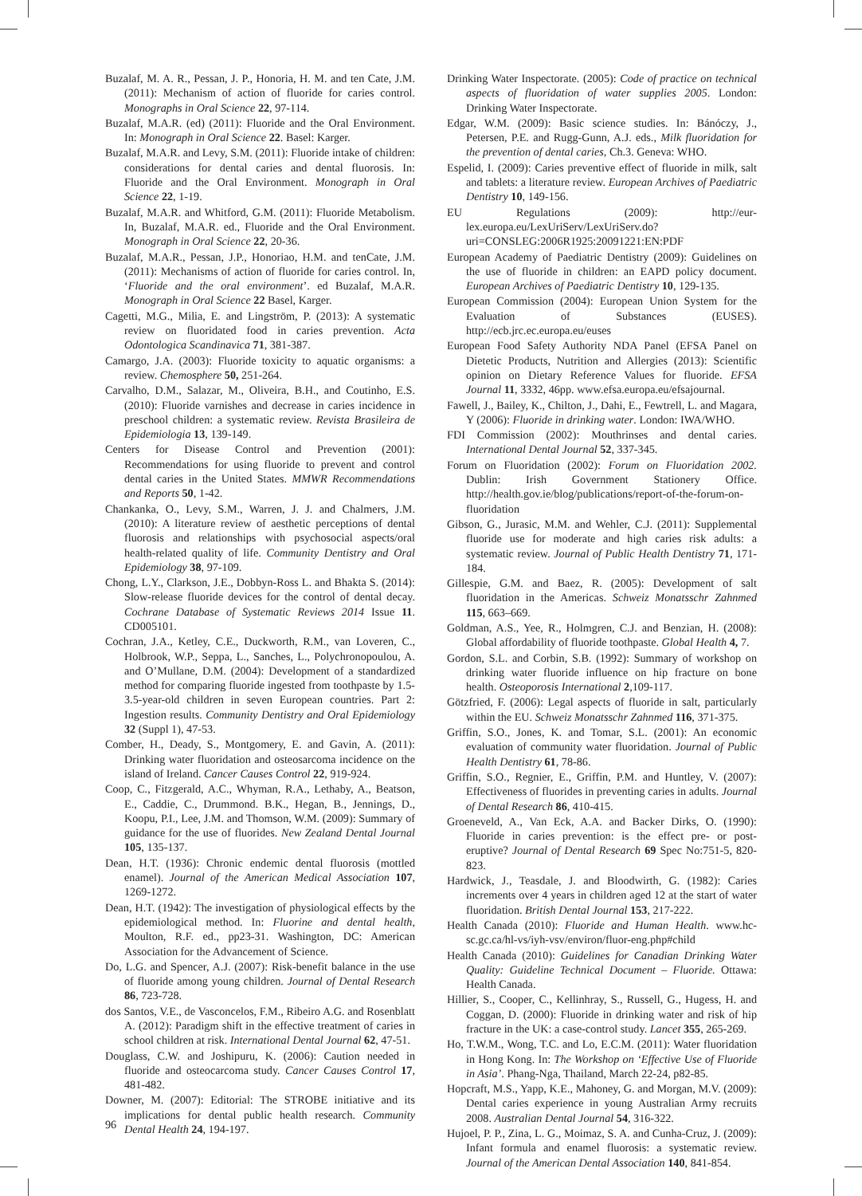Buzalaf, M. A. R., Pessan, J. P., Honoria, H. M. and ten Cate, J.M. (2011): Mechanism of action of fluoride for caries control. Monographs in Oral Science 22, 97-114.
Buzalaf, M.A.R. (ed) (2011): Fluoride and the Oral Environment. In: Monograph in Oral Science 22. Basel: Karger.
Buzalaf, M.A.R. and Levy, S.M. (2011): Fluoride intake of children: considerations for dental caries and dental fluorosis. In: Fluoride and the Oral Environment. Monograph in Oral Science 22, 1-19.
Buzalaf, M.A.R. and Whitford, G.M. (2011): Fluoride Metabolism. In, Buzalaf, M.A.R. ed., Fluoride and the Oral Environment. Monograph in Oral Science 22, 20-36.
Buzalaf, M.A.R., Pessan, J.P., Honoriao, H.M. and tenCate, J.M. (2011): Mechanisms of action of fluoride for caries control. In, ‘Fluoride and the oral environment’. ed Buzalaf, M.A.R. Monograph in Oral Science 22 Basel, Karger.
Cagetti, M.G., Milia, E. and Lingström, P. (2013): A systematic review on fluoridated food in caries prevention. Acta Odontologica Scandinavica 71, 381-387.
Camargo, J.A. (2003): Fluoride toxicity to aquatic organisms: a review. Chemosphere 50, 251-264.
Carvalho, D.M., Salazar, M., Oliveira, B.H., and Coutinho, E.S. (2010): Fluoride varnishes and decrease in caries incidence in preschool children: a systematic review. Revista Brasileira de Epidemiologia 13, 139-149.
Centers for Disease Control and Prevention (2001): Recommendations for using fluoride to prevent and control dental caries in the United States. MMWR Recommendations and Reports 50, 1-42.
Chankanka, O., Levy, S.M., Warren, J. J. and Chalmers, J.M. (2010): A literature review of aesthetic perceptions of dental fluorosis and relationships with psychosocial aspects/oral health-related quality of life. Community Dentistry and Oral Epidemiology 38, 97-109.
Chong, L.Y., Clarkson, J.E., Dobbyn-Ross L. and Bhakta S. (2014): Slow-release fluoride devices for the control of dental decay. Cochrane Database of Systematic Reviews 2014 Issue 11. CD005101.
Cochran, J.A., Ketley, C.E., Duckworth, R.M., van Loveren, C., Holbrook, W.P., Seppa, L., Sanches, L., Polychronopoulou, A. and O’Mullane, D.M. (2004): Development of a standardized method for comparing fluoride ingested from toothpaste by 1.5-3.5-year-old children in seven European countries. Part 2: Ingestion results. Community Dentistry and Oral Epidemiology 32 (Suppl 1), 47-53.
Comber, H., Deady, S., Montgomery, E. and Gavin, A. (2011): Drinking water fluoridation and osteosarcoma incidence on the island of Ireland. Cancer Causes Control 22, 919-924.
Coop, C., Fitzgerald, A.C., Whyman, R.A., Lethaby, A., Beatson, E., Caddie, C., Drummond. B.K., Hegan, B., Jennings, D., Koopu, P.I., Lee, J.M. and Thomson, W.M. (2009): Summary of guidance for the use of fluorides. New Zealand Dental Journal 105, 135-137.
Dean, H.T. (1936): Chronic endemic dental fluorosis (mottled enamel). Journal of the American Medical Association 107, 1269-1272.
Dean, H.T. (1942): The investigation of physiological effects by the epidemiological method. In: Fluorine and dental health, Moulton, R.F. ed., pp23-31. Washington, DC: American Association for the Advancement of Science.
Do, L.G. and Spencer, A.J. (2007): Risk-benefit balance in the use of fluoride among young children. Journal of Dental Research 86, 723-728.
dos Santos, V.E., de Vasconcelos, F.M., Ribeiro A.G. and Rosenblatt A. (2012): Paradigm shift in the effective treatment of caries in school children at risk. International Dental Journal 62, 47-51.
Douglass, C.W. and Joshipuru, K. (2006): Caution needed in fluoride and osteocarcoma study. Cancer Causes Control 17, 481-482.
Downer, M. (2007): Editorial: The STROBE initiative and its implications for dental public health research. Community Dental Health 24, 194-197.
Drinking Water Inspectorate. (2005): Code of practice on technical aspects of fluoridation of water supplies 2005. London: Drinking Water Inspectorate.
Edgar, W.M. (2009): Basic science studies. In: Bánóczy, J., Petersen, P.E. and Rugg-Gunn, A.J. eds., Milk fluoridation for the prevention of dental caries, Ch.3. Geneva: WHO.
Espelid, I. (2009): Caries preventive effect of fluoride in milk, salt and tablets: a literature review. European Archives of Paediatric Dentistry 10, 149-156.
EU Regulations (2009): http://eur-lex.europa.eu/LexUriServ/LexUriServ.do?uri=CONSLEG:2006R1925:20091221:EN:PDF
European Academy of Paediatric Dentistry (2009): Guidelines on the use of fluoride in children: an EAPD policy document. European Archives of Paediatric Dentistry 10, 129-135.
European Commission (2004): European Union System for the Evaluation of Substances (EUSES). http://ecb.jrc.ec.europa.eu/euses
European Food Safety Authority NDA Panel (EFSA Panel on Dietetic Products, Nutrition and Allergies (2013): Scientific opinion on Dietary Reference Values for fluoride. EFSA Journal 11, 3332, 46pp. www.efsa.europa.eu/efsajournal.
Fawell, J., Bailey, K., Chilton, J., Dahi, E., Fewtrell, L. and Magara, Y (2006): Fluoride in drinking water. London: IWA/WHO.
FDI Commission (2002): Mouthrinses and dental caries. International Dental Journal 52, 337-345.
Forum on Fluoridation (2002): Forum on Fluoridation 2002. Dublin: Irish Government Stationery Office. http://health.gov.ie/blog/publications/report-of-the-forum-on-fluoridation
Gibson, G., Jurasic, M.M. and Wehler, C.J. (2011): Supplemental fluoride use for moderate and high caries risk adults: a systematic review. Journal of Public Health Dentistry 71, 171-184.
Gillespie, G.M. and Baez, R. (2005): Development of salt fluoridation in the Americas. Schweiz Monatsschr Zahnmed 115, 663–669.
Goldman, A.S., Yee, R., Holmgren, C.J. and Benzian, H. (2008): Global affordability of fluoride toothpaste. Global Health 4, 7.
Gordon, S.L. and Corbin, S.B. (1992): Summary of workshop on drinking water fluoride influence on hip fracture on bone health. Osteoporosis International 2,109-117.
Götzfried, F. (2006): Legal aspects of fluoride in salt, particularly within the EU. Schweiz Monatsschr Zahnmed 116, 371-375.
Griffin, S.O., Jones, K. and Tomar, S.L. (2001): An economic evaluation of community water fluoridation. Journal of Public Health Dentistry 61, 78-86.
Griffin, S.O., Regnier, E., Griffin, P.M. and Huntley, V. (2007): Effectiveness of fluorides in preventing caries in adults. Journal of Dental Research 86, 410-415.
Groeneveld, A., Van Eck, A.A. and Backer Dirks, O. (1990): Fluoride in caries prevention: is the effect pre- or post- eruptive? Journal of Dental Research 69 Spec No:751-5, 820-823.
Hardwick, J., Teasdale, J. and Bloodwirth, G. (1982): Caries increments over 4 years in children aged 12 at the start of water fluoridation. British Dental Journal 153, 217-222.
Health Canada (2010): Fluoride and Human Health. www.hc-sc.gc.ca/hl-vs/iyh-vsv/environ/fluor-eng.php#child
Health Canada (2010): Guidelines for Canadian Drinking Water Quality: Guideline Technical Document – Fluoride. Ottawa: Health Canada.
Hillier, S., Cooper, C., Kellinhray, S., Russell, G., Hugess, H. and Coggan, D. (2000): Fluoride in drinking water and risk of hip fracture in the UK: a case-control study. Lancet 355, 265-269.
Ho, T.W.M., Wong, T.C. and Lo, E.C.M. (2011): Water fluoridation in Hong Kong. In: The Workshop on ‘Effective Use of Fluoride in Asia’. Phang-Nga, Thailand, March 22-24, p82-85.
Hopcraft, M.S., Yapp, K.E., Mahoney, G. and Morgan, M.V. (2009): Dental caries experience in young Australian Army recruits 2008. Australian Dental Journal 54, 316-322.
Hujoel, P. P., Zina, L. G., Moimaz, S. A. and Cunha-Cruz, J. (2009): Infant formula and enamel fluorosis: a systematic review. Journal of the American Dental Association 140, 841-854.
96